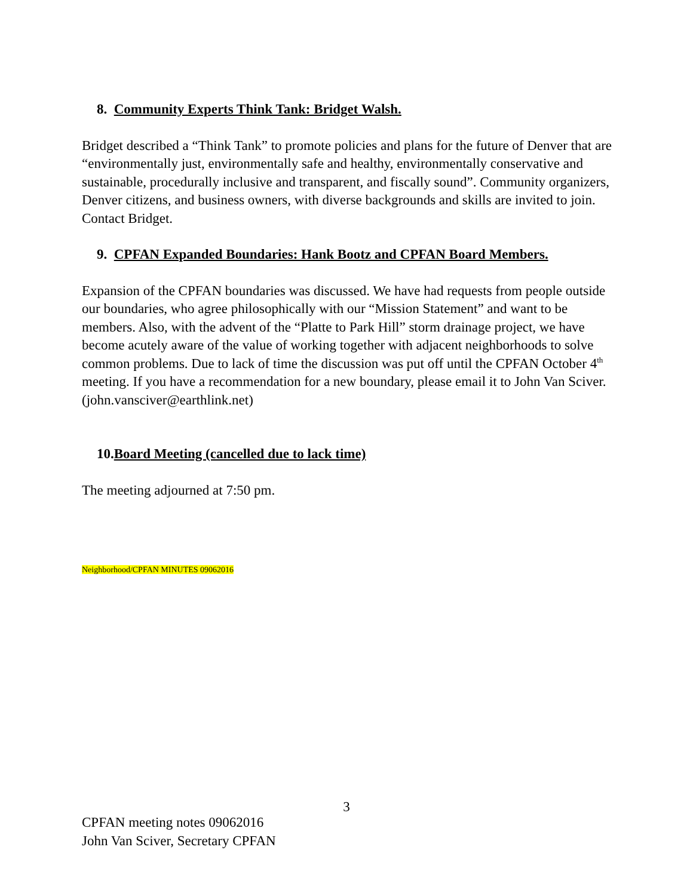8. Community Experts Think Tank: Bridget Walsh.
Bridget described a “Think Tank” to promote policies and plans for the future of Denver that are “environmentally just, environmentally safe and healthy, environmentally conservative and sustainable, procedurally inclusive and transparent, and fiscally sound”. Community organizers, Denver citizens, and business owners, with diverse backgrounds and skills are invited to join. Contact Bridget.
9. CPFAN Expanded Boundaries: Hank Bootz and CPFAN Board Members.
Expansion of the CPFAN boundaries was discussed. We have had requests from people outside our boundaries, who agree philosophically with our “Mission Statement” and want to be members. Also, with the advent of the “Platte to Park Hill” storm drainage project, we have become acutely aware of the value of working together with adjacent neighborhoods to solve common problems. Due to lack of time the discussion was put off until the CPFAN October 4<sup>th</sup> meeting. If you have a recommendation for a new boundary, please email it to John Van Sciver. (john.vansciver@earthlink.net)
10.Board Meeting (cancelled due to lack time)
The meeting adjourned at 7:50 pm.
Neighborhood/CPFAN MINUTES 09062016
3
CPFAN meeting notes 09062016
John Van Sciver, Secretary CPFAN